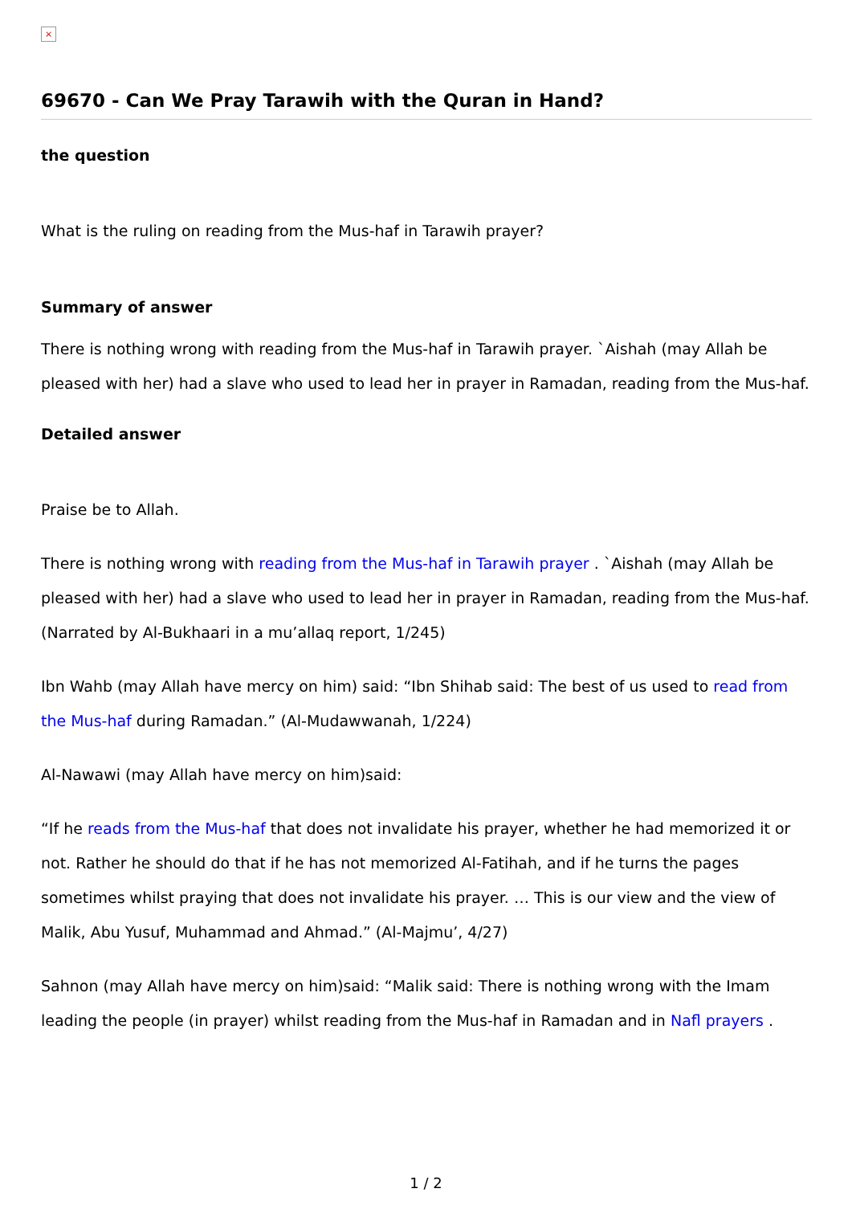×
69670 - Can We Pray Tarawih with the Quran in Hand?
the question
What is the ruling on reading from the Mus-haf in Tarawih prayer?
Summary of answer
There is nothing wrong with reading from the Mus-haf in Tarawih prayer. `Aishah (may Allah be pleased with her) had a slave who used to lead her in prayer in Ramadan, reading from the Mus-haf.
Detailed answer
Praise be to Allah.
There is nothing wrong with reading from the Mus-haf in Tarawih prayer . `Aishah (may Allah be pleased with her) had a slave who used to lead her in prayer in Ramadan, reading from the Mus-haf. (Narrated by Al-Bukhaari in a mu’allaq report, 1/245)
Ibn Wahb (may Allah have mercy on him) said: “Ibn Shihab said: The best of us used to read from the Mus-haf during Ramadan.” (Al-Mudawwanah, 1/224)
Al-Nawawi (may Allah have mercy on him)said:
“If he reads from the Mus-haf that does not invalidate his prayer, whether he had memorized it or not. Rather he should do that if he has not memorized Al-Fatihah, and if he turns the pages sometimes whilst praying that does not invalidate his prayer. … This is our view and the view of Malik, Abu Yusuf, Muhammad and Ahmad.” (Al-Majmu’, 4/27)
Sahnon (may Allah have mercy on him)said: “Malik said: There is nothing wrong with the Imam leading the people (in prayer) whilst reading from the Mus-haf in Ramadan and in Nafl prayers .
1 / 2